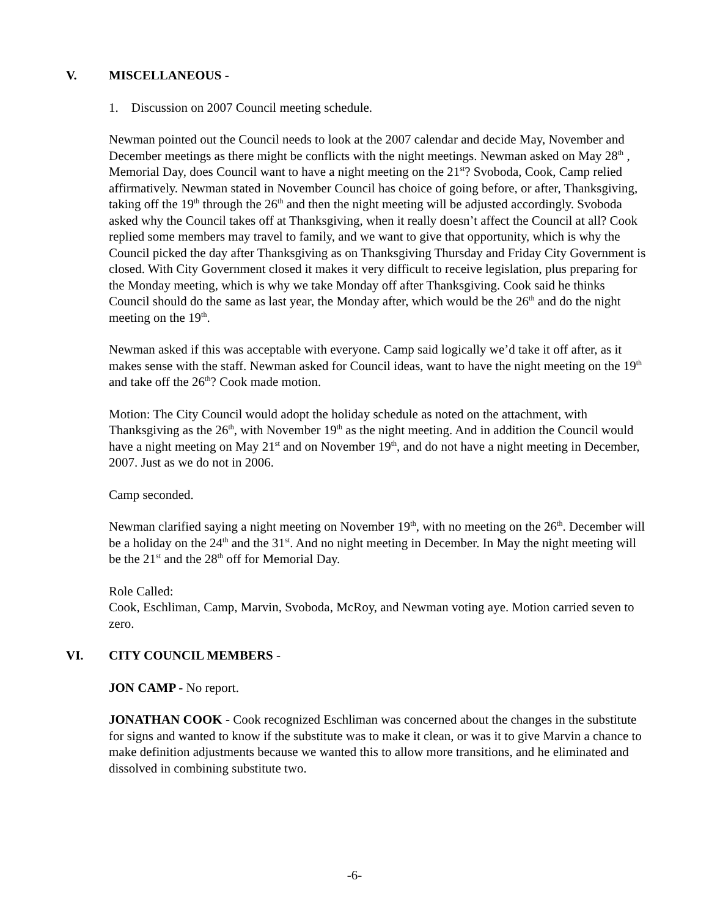V. MISCELLANEOUS -
1. Discussion on 2007 Council meeting schedule.
Newman pointed out the Council needs to look at the 2007 calendar and decide May, November and December meetings as there might be conflicts with the night meetings. Newman asked on May 28<sup>th</sup> , Memorial Day, does Council want to have a night meeting on the 21<sup>st</sup>? Svoboda, Cook, Camp relied affirmatively. Newman stated in November Council has choice of going before, or after, Thanksgiving, taking off the 19<sup>th</sup> through the 26<sup>th</sup> and then the night meeting will be adjusted accordingly. Svoboda asked why the Council takes off at Thanksgiving, when it really doesn’t affect the Council at all? Cook replied some members may travel to family, and we want to give that opportunity, which is why the Council picked the day after Thanksgiving as on Thanksgiving Thursday and Friday City Government is closed. With City Government closed it makes it very difficult to receive legislation, plus preparing for the Monday meeting, which is why we take Monday off after Thanksgiving. Cook said he thinks Council should do the same as last year, the Monday after, which would be the 26<sup>th</sup> and do the night meeting on the 19<sup>th</sup>.
Newman asked if this was acceptable with everyone. Camp said logically we’d take it off after, as it makes sense with the staff. Newman asked for Council ideas, want to have the night meeting on the 19<sup>th</sup> and take off the 26<sup>th</sup>? Cook made motion.
Motion: The City Council would adopt the holiday schedule as noted on the attachment, with Thanksgiving as the 26<sup>th</sup>, with November 19<sup>th</sup> as the night meeting. And in addition the Council would have a night meeting on May 21<sup>st</sup> and on November 19<sup>th</sup>, and do not have a night meeting in December, 2007. Just as we do not in 2006.
Camp seconded.
Newman clarified saying a night meeting on November 19<sup>th</sup>, with no meeting on the 26<sup>th</sup>. December will be a holiday on the 24<sup>th</sup> and the 31<sup>st</sup>. And no night meeting in December. In May the night meeting will be the 21<sup>st</sup> and the 28<sup>th</sup> off for Memorial Day.
Role Called:
Cook, Eschliman, Camp, Marvin, Svoboda, McRoy, and Newman voting aye. Motion carried seven to zero.
VI. CITY COUNCIL MEMBERS -
JON CAMP - No report.
JONATHAN COOK - Cook recognized Eschliman was concerned about the changes in the substitute for signs and wanted to know if the substitute was to make it clean, or was it to give Marvin a chance to make definition adjustments because we wanted this to allow more transitions, and he eliminated and dissolved in combining substitute two.
-6-